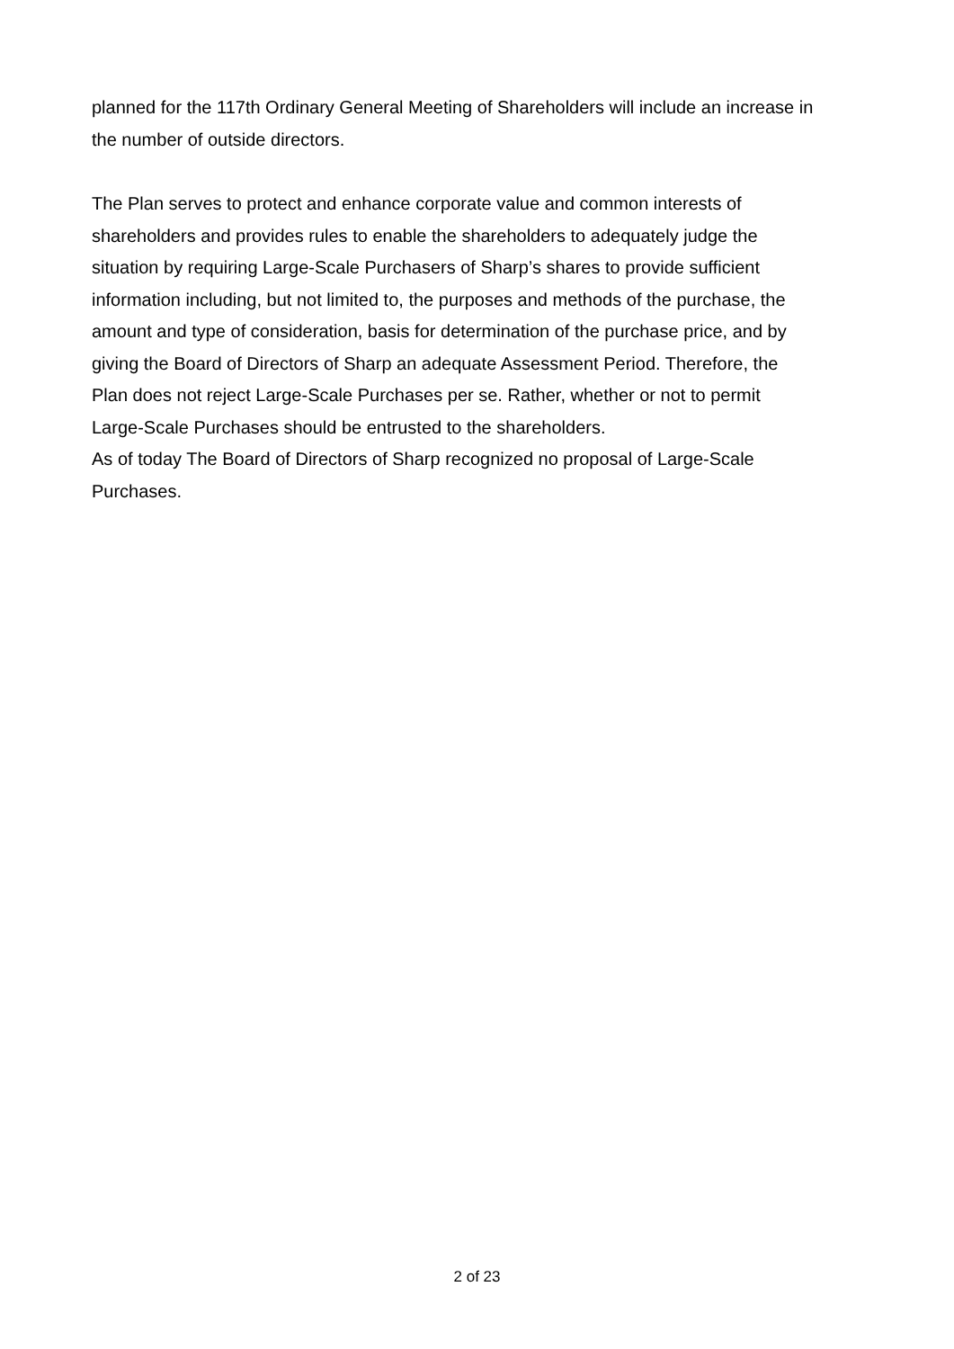planned for the 117th Ordinary General Meeting of Shareholders will include an increase in
the number of outside directors.
The Plan serves to protect and enhance corporate value and common interests of
shareholders and provides rules to enable the shareholders to adequately judge the
situation by requiring Large-Scale Purchasers of Sharp’s shares to provide sufficient
information including, but not limited to, the purposes and methods of the purchase, the
amount and type of consideration, basis for determination of the purchase price, and by
giving the Board of Directors of Sharp an adequate Assessment Period. Therefore, the
Plan does not reject Large-Scale Purchases per se. Rather, whether or not to permit
Large-Scale Purchases should be entrusted to the shareholders.
As of today The Board of Directors of Sharp recognized no proposal of Large-Scale
Purchases.
2 of 23